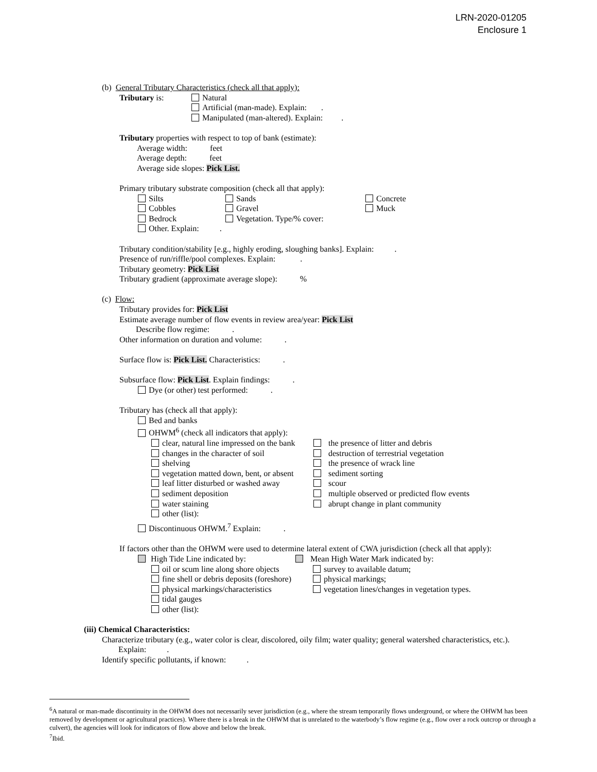LRN-2020-01205
Enclosure 1
(b) General Tributary Characteristics (check all that apply):
Tributary is: Natural
Artificial (man-made). Explain: .
Manipulated (man-altered). Explain: .
Tributary properties with respect to top of bank (estimate):
Average width: feet
Average depth: feet
Average side slopes: Pick List.
Primary tributary substrate composition (check all that apply):
Silts
Cobbles
Bedrock
Other. Explain: .
Sands
Gravel
Vegetation. Type/% cover:
Concrete
Muck
Tributary condition/stability [e.g., highly eroding, sloughing banks]. Explain: .
Presence of run/riffle/pool complexes. Explain: .
Tributary geometry: Pick List
Tributary gradient (approximate average slope): %
(c) Flow:
Tributary provides for: Pick List
Estimate average number of flow events in review area/year: Pick List
Describe flow regime: .
Other information on duration and volume: .
Surface flow is: Pick List. Characteristics: .
Subsurface flow: Pick List. Explain findings: .
Dye (or other) test performed: .
Tributary has (check all that apply):
Bed and banks
OHWM<sup>6</sup> (check all indicators that apply):
clear, natural line impressed on the bank
changes in the character of soil
shelving
vegetation matted down, bent, or absent
leaf litter disturbed or washed away
sediment deposition
water staining
other (list):
the presence of litter and debris
destruction of terrestrial vegetation
the presence of wrack line
sediment sorting
scour
multiple observed or predicted flow events
abrupt change in plant community
Discontinuous OHWM.<sup>7</sup> Explain: .
If factors other than the OHWM were used to determine lateral extent of CWA jurisdiction (check all that apply):
High Tide Line indicated by:
oil or scum line along shore objects
fine shell or debris deposits (foreshore)
physical markings/characteristics
tidal gauges
other (list):
Mean High Water Mark indicated by:
survey to available datum;
physical markings;
vegetation lines/changes in vegetation types.
(iii) Chemical Characteristics:
Characterize tributary (e.g., water color is clear, discolored, oily film; water quality; general watershed characteristics, etc.).
Explain: .
Identify specific pollutants, if known: .
<sup>6</sup> A natural or man-made discontinuity in the OHWM does not necessarily sever jurisdiction (e.g., where the stream temporarily flows underground, or where the OHWM has been removed by development or agricultural practices). Where there is a break in the OHWM that is unrelated to the waterbody’s flow regime (e.g., flow over a rock outcrop or through a culvert), the agencies will look for indicators of flow above and below the break.
<sup>7</sup> Ibid.